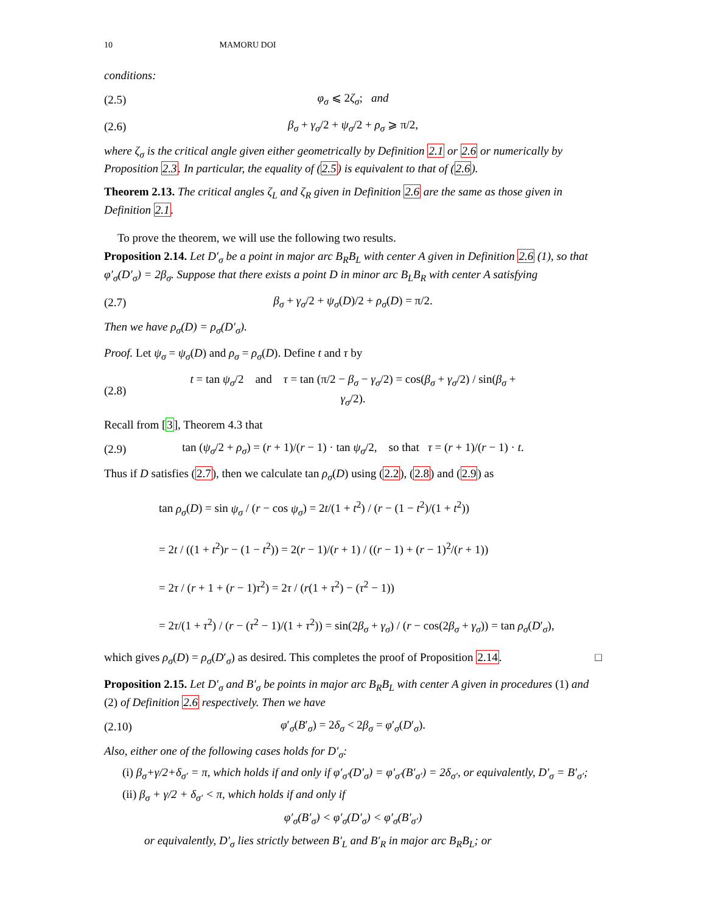10 MAMORU DOI
conditions:
(2.5) φ<sub>σ</sub> ⩽ 2ζ<sub>σ</sub>; and
(2.6) β<sub>σ</sub> + γ<sub>σ</sub>/2 + ψ<sub>σ</sub>/2 + ρ<sub>σ</sub> ⩾ π/2,
where ζ<sub>σ</sub> is the critical angle given either geometrically by Definition 2.1 or 2.6 or numerically by Proposition 2.3. In particular, the equality of (2.5) is equivalent to that of (2.6).
Theorem 2.13. The critical angles ζ<sub>L</sub> and ζ<sub>R</sub> given in Definition 2.6 are the same as those given in Definition 2.1.
To prove the theorem, we will use the following two results.
Proposition 2.14. Let D′<sub>σ</sub> be a point in major arc B<sub>R</sub>B<sub>L</sub> with center A given in Definition 2.6 (1), so that φ′<sub>σ</sub>(D′<sub>σ</sub>) = 2β<sub>σ</sub>. Suppose that there exists a point D in minor arc B<sub>L</sub>B<sub>R</sub> with center A satisfying
(2.7) β<sub>σ</sub> + γ<sub>σ</sub>/2 + ψ<sub>σ</sub>(D)/2 + ρ<sub>σ</sub>(D) = π/2.
Then we have ρ<sub>σ</sub>(D) = ρ<sub>σ</sub>(D′<sub>σ</sub>).
Proof. Let ψ<sub>σ</sub> = ψ<sub>σ</sub>(D) and ρ<sub>σ</sub> = ρ<sub>σ</sub>(D). Define t and τ by
(2.8) t = tan ψ<sub>σ</sub>/2 and τ = tan (π/2 − β<sub>σ</sub> − γ<sub>σ</sub>/2) = cos(β<sub>σ</sub> + γ<sub>σ</sub>/2) / sin(β<sub>σ</sub> + γ<sub>σ</sub>/2).
Recall from [3], Theorem 4.3 that
(2.9) tan (ψ<sub>σ</sub>/2 + ρ<sub>σ</sub>) = (r + 1)/(r − 1) · tan ψ<sub>σ</sub>/2, so that τ = (r + 1)/(r − 1) · t.
Thus if D satisfies (2.7), then we calculate tan ρ<sub>σ</sub>(D) using (2.2), (2.8) and (2.9) as
tan ρ<sub>σ</sub>(D) = sin ψ<sub>σ</sub> / (r − cos ψ<sub>σ</sub>) = 2t/(1 + t<sup>2</sup>) / (r − (1 − t<sup>2</sup>)/(1 + t<sup>2</sup>))
= 2t / ((1 + t<sup>2</sup>)r − (1 − t<sup>2</sup>)) = 2(r − 1)/(r + 1) / ((r − 1) + (r − 1)<sup>2</sup>/(r + 1))
= 2τ / (r + 1 + (r − 1)τ<sup>2</sup>) = 2τ / (r(1 + τ<sup>2</sup>) − (τ<sup>2</sup> − 1))
= 2τ/(1 + τ<sup>2</sup>) / (r − (τ<sup>2</sup> − 1)/(1 + τ<sup>2</sup>)) = sin(2β<sub>σ</sub> + γ<sub>σ</sub>) / (r − cos(2β<sub>σ</sub> + γ<sub>σ</sub>)) = tan ρ<sub>σ</sub>(D′<sub>σ</sub>),
which gives ρ<sub>σ</sub>(D) = ρ<sub>σ</sub>(D′<sub>σ</sub>) as desired. This completes the proof of Proposition 2.14. □
Proposition 2.15. Let D′<sub>σ</sub> and B′<sub>σ</sub> be points in major arc B<sub>R</sub>B<sub>L</sub> with center A given in procedures (1) and (2) of Definition 2.6 respectively. Then we have
(2.10) φ′<sub>σ</sub>(B′<sub>σ</sub>) = 2δ<sub>σ</sub> < 2β<sub>σ</sub> = φ′<sub>σ</sub>(D′<sub>σ</sub>).
Also, either one of the following cases holds for D′<sub>σ</sub>:
(i) β<sub>σ</sub>+γ/2+δ<sub>σ′</sub> = π, which holds if and only if φ′<sub>σ′</sub>(D′<sub>σ</sub>) = φ′<sub>σ′</sub>(B′<sub>σ′</sub>) = 2δ<sub>σ′</sub>, or equivalently, D′<sub>σ</sub> = B′<sub>σ′</sub>;
(ii) β<sub>σ</sub> + γ/2 + δ<sub>σ′</sub> < π, which holds if and only if
φ′<sub>σ</sub>(B′<sub>σ</sub>) < φ′<sub>σ</sub>(D′<sub>σ</sub>) < φ′<sub>σ</sub>(B′<sub>σ′</sub>)
or equivalently, D′<sub>σ</sub> lies strictly between B′<sub>L</sub> and B′<sub>R</sub> in major arc B<sub>R</sub>B<sub>L</sub>; or